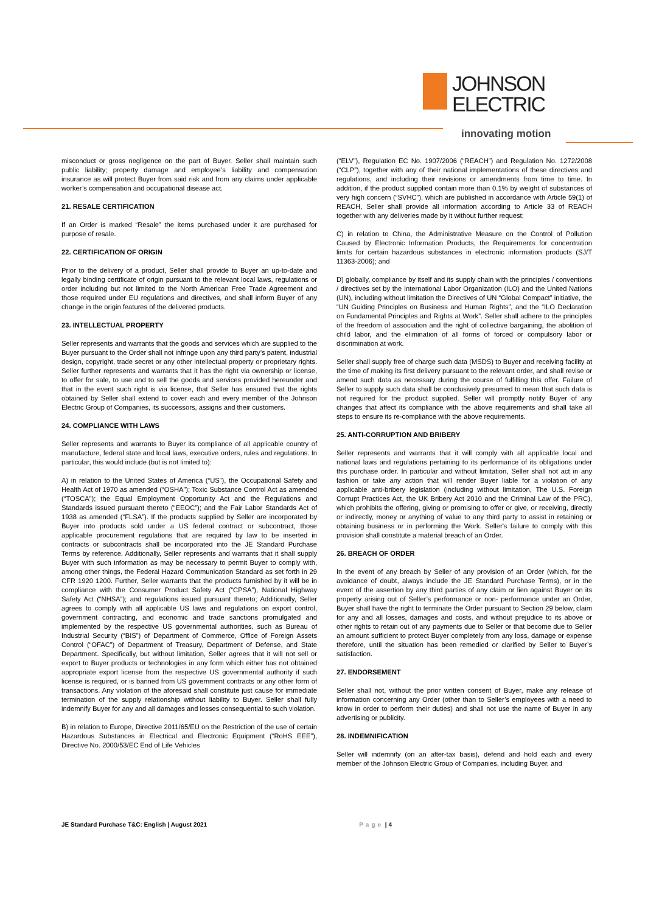JOHNSON
ELECTRIC
innovating motion
misconduct or gross negligence on the part of Buyer. Seller shall maintain such public liability; property damage and employee’s liability and compensation insurance as will protect Buyer from said risk and from any claims under applicable worker’s compensation and occupational disease act.
21. RESALE CERTIFICATION
If an Order is marked “Resale” the items purchased under it are purchased for purpose of resale.
22. CERTIFICATION OF ORIGIN
Prior to the delivery of a product, Seller shall provide to Buyer an up-to-date and legally binding certificate of origin pursuant to the relevant local laws, regulations or order including but not limited to the North American Free Trade Agreement and those required under EU regulations and directives, and shall inform Buyer of any change in the origin features of the delivered products.
23. INTELLECTUAL PROPERTY
Seller represents and warrants that the goods and services which are supplied to the Buyer pursuant to the Order shall not infringe upon any third party’s patent, industrial design, copyright, trade secret or any other intellectual property or proprietary rights. Seller further represents and warrants that it has the right via ownership or license, to offer for sale, to use and to sell the goods and services provided hereunder and that in the event such right is via license, that Seller has ensured that the rights obtained by Seller shall extend to cover each and every member of the Johnson Electric Group of Companies, its successors, assigns and their customers.
24. COMPLIANCE WITH LAWS
Seller represents and warrants to Buyer its compliance of all applicable country of manufacture, federal state and local laws, executive orders, rules and regulations. In particular, this would include (but is not limited to):
A) in relation to the United States of America (“US”), the Occupational Safety and Health Act of 1970 as amended (“OSHA”); Toxic Substance Control Act as amended (“TOSCA”); the Equal Employment Opportunity Act and the Regulations and Standards issued pursuant thereto (“EEOC”); and the Fair Labor Standards Act of 1938 as amended (“FLSA”). If the products supplied by Seller are incorporated by Buyer into products sold under a US federal contract or subcontract, those applicable procurement regulations that are required by law to be inserted in contracts or subcontracts shall be incorporated into the JE Standard Purchase Terms by reference. Additionally, Seller represents and warrants that it shall supply Buyer with such information as may be necessary to permit Buyer to comply with, among other things, the Federal Hazard Communication Standard as set forth in 29 CFR 1920 1200. Further, Seller warrants that the products furnished by it will be in compliance with the Consumer Product Safety Act (“CPSA”), National Highway Safety Act (“NHSA”); and regulations issued pursuant thereto; Additionally, Seller agrees to comply with all applicable US laws and regulations on export control, government contracting, and economic and trade sanctions promulgated and implemented by the respective US governmental authorities, such as Bureau of Industrial Security (“BIS”) of Department of Commerce, Office of Foreign Assets Control (“OFAC”) of Department of Treasury, Department of Defense, and State Department. Specifically, but without limitation, Seller agrees that it will not sell or export to Buyer products or technologies in any form which either has not obtained appropriate export license from the respective US governmental authority if such license is required, or is banned from US government contracts or any other form of transactions. Any violation of the aforesaid shall constitute just cause for immediate termination of the supply relationship without liability to Buyer. Seller shall fully indemnify Buyer for any and all damages and losses consequential to such violation.
B) in relation to Europe, Directive 2011/65/EU on the Restriction of the use of certain Hazardous Substances in Electrical and Electronic Equipment (“RoHS EEE”), Directive No. 2000/53/EC End of Life Vehicles
(“ELV”), Regulation EC No. 1907/2006 (“REACH”) and Regulation No. 1272/2008 (“CLP”), together with any of their national implementations of these directives and regulations, and including their revisions or amendments from time to time. In addition, if the product supplied contain more than 0.1% by weight of substances of very high concern (“SVHC”), which are published in accordance with Article 59(1) of REACH, Seller shall provide all information according to Article 33 of REACH together with any deliveries made by it without further request;
C) in relation to China, the Administrative Measure on the Control of Pollution Caused by Electronic Information Products, the Requirements for concentration limits for certain hazardous substances in electronic information products (SJ/T 11363-2006); and
D) globally, compliance by itself and its supply chain with the principles / conventions / directives set by the International Labor Organization (ILO) and the United Nations (UN), including without limitation the Directives of UN “Global Compact” initiative, the “UN Guiding Principles on Business and Human Rights”, and the “ILO Declaration on Fundamental Principles and Rights at Work”. Seller shall adhere to the principles of the freedom of association and the right of collective bargaining, the abolition of child labor, and the elimination of all forms of forced or compulsory labor or discrimination at work.
Seller shall supply free of charge such data (MSDS) to Buyer and receiving facility at the time of making its first delivery pursuant to the relevant order, and shall revise or amend such data as necessary during the course of fulfilling this offer. Failure of Seller to supply such data shall be conclusively presumed to mean that such data is not required for the product supplied. Seller will promptly notify Buyer of any changes that affect its compliance with the above requirements and shall take all steps to ensure its re-compliance with the above requirements.
25. ANTI-CORRUPTION AND BRIBERY
Seller represents and warrants that it will comply with all applicable local and national laws and regulations pertaining to its performance of its obligations under this purchase order. In particular and without limitation, Seller shall not act in any fashion or take any action that will render Buyer liable for a violation of any applicable anti-bribery legislation (including without limitation, The U.S. Foreign Corrupt Practices Act, the UK Bribery Act 2010 and the Criminal Law of the PRC), which prohibits the offering, giving or promising to offer or give, or receiving, directly or indirectly, money or anything of value to any third party to assist in retaining or obtaining business or in performing the Work. Seller's failure to comply with this provision shall constitute a material breach of an Order.
26. BREACH OF ORDER
In the event of any breach by Seller of any provision of an Order (which, for the avoidance of doubt, always include the JE Standard Purchase Terms), or in the event of the assertion by any third parties of any claim or lien against Buyer on its property arising out of Seller’s performance or non- performance under an Order, Buyer shall have the right to terminate the Order pursuant to Section 29 below, claim for any and all losses, damages and costs, and without prejudice to its above or other rights to retain out of any payments due to Seller or that become due to Seller an amount sufficient to protect Buyer completely from any loss, damage or expense therefore, until the situation has been remedied or clarified by Seller to Buyer’s satisfaction.
27. ENDORSEMENT
Seller shall not, without the prior written consent of Buyer, make any release of information concerning any Order (other than to Seller’s employees with a need to know in order to perform their duties) and shall not use the name of Buyer in any advertising or publicity.
28. INDEMNIFICATION
Seller will indemnify (on an after-tax basis), defend and hold each and every member of the Johnson Electric Group of Companies, including Buyer, and
JE Standard Purchase T&C: English | August 2021 Page | 4